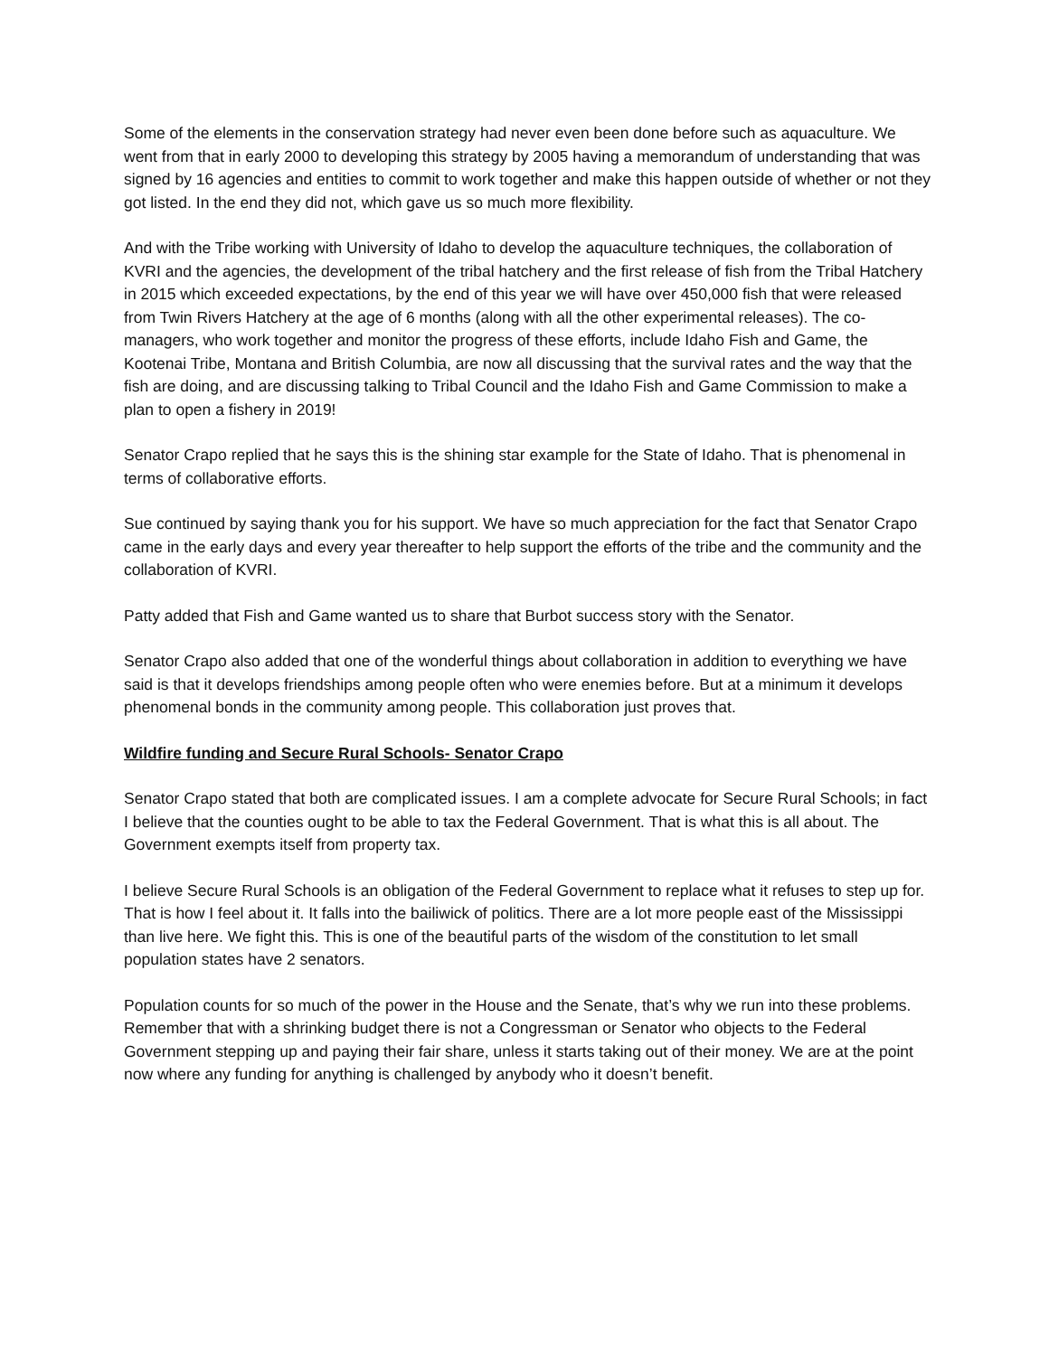Some of the elements in the conservation strategy had never even been done before such as aquaculture. We went from that in early 2000 to developing this strategy by 2005 having a memorandum of understanding that was signed by 16 agencies and entities to commit to work together and make this happen outside of whether or not they got listed. In the end they did not, which gave us so much more flexibility.
And with the Tribe working with University of Idaho to develop the aquaculture techniques, the collaboration of KVRI and the agencies, the development of the tribal hatchery and the first release of fish from the Tribal Hatchery in 2015 which exceeded expectations, by the end of this year we will have over 450,000 fish that were released from Twin Rivers Hatchery at the age of 6 months (along with all the other experimental releases). The co-managers, who work together and monitor the progress of these efforts, include Idaho Fish and Game, the Kootenai Tribe, Montana and British Columbia, are now all discussing that the survival rates and the way that the fish are doing, and are discussing talking to Tribal Council and the Idaho Fish and Game Commission to make a plan to open a fishery in 2019!
Senator Crapo replied that he says this is the shining star example for the State of Idaho. That is phenomenal in terms of collaborative efforts.
Sue continued by saying thank you for his support. We have so much appreciation for the fact that Senator Crapo came in the early days and every year thereafter to help support the efforts of the tribe and the community and the collaboration of KVRI.
Patty added that Fish and Game wanted us to share that Burbot success story with the Senator.
Senator Crapo also added that one of the wonderful things about collaboration in addition to everything we have said is that it develops friendships among people often who were enemies before. But at a minimum it develops phenomenal bonds in the community among people. This collaboration just proves that.
Wildfire funding and Secure Rural Schools- Senator Crapo
Senator Crapo stated that both are complicated issues. I am a complete advocate for Secure Rural Schools; in fact I believe that the counties ought to be able to tax the Federal Government. That is what this is all about. The Government exempts itself from property tax.
I believe Secure Rural Schools is an obligation of the Federal Government to replace what it refuses to step up for. That is how I feel about it. It falls into the bailiwick of politics. There are a lot more people east of the Mississippi than live here. We fight this. This is one of the beautiful parts of the wisdom of the constitution to let small population states have 2 senators.
Population counts for so much of the power in the House and the Senate, that’s why we run into these problems. Remember that with a shrinking budget there is not a Congressman or Senator who objects to the Federal Government stepping up and paying their fair share, unless it starts taking out of their money. We are at the point now where any funding for anything is challenged by anybody who it doesn’t benefit.